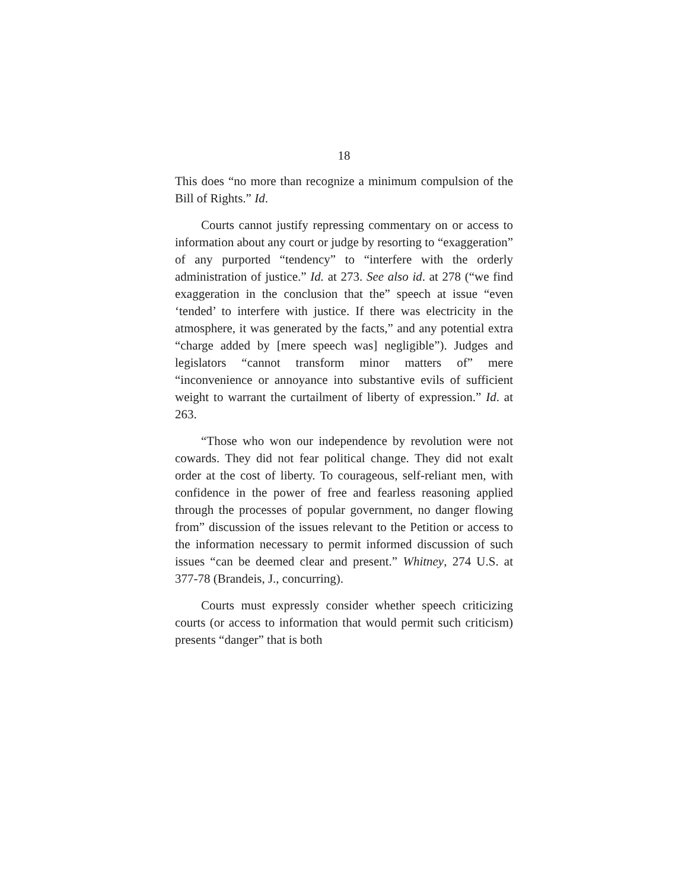18
This does “no more than recognize a minimum compulsion of the Bill of Rights.” Id.
Courts cannot justify repressing commentary on or access to information about any court or judge by resorting to “exaggeration” of any purported “tendency” to “interfere with the orderly administration of justice.” Id. at 273. See also id. at 278 (“we find exaggeration in the conclusion that the” speech at issue “even ‘tended’ to interfere with justice. If there was electricity in the atmosphere, it was generated by the facts,” and any potential extra “charge added by [mere speech was] negligible”). Judges and legislators “cannot transform minor matters of” mere “inconvenience or annoyance into substantive evils of sufficient weight to warrant the curtailment of liberty of expression.” Id. at 263.
“Those who won our independence by revolution were not cowards. They did not fear political change. They did not exalt order at the cost of liberty. To courageous, self-reliant men, with confidence in the power of free and fearless reasoning applied through the processes of popular government, no danger flowing from” discussion of the issues relevant to the Petition or access to the information necessary to permit informed discussion of such issues “can be deemed clear and present.” Whitney, 274 U.S. at 377-78 (Brandeis, J., concurring).
Courts must expressly consider whether speech criticizing courts (or access to information that would permit such criticism) presents “danger” that is both